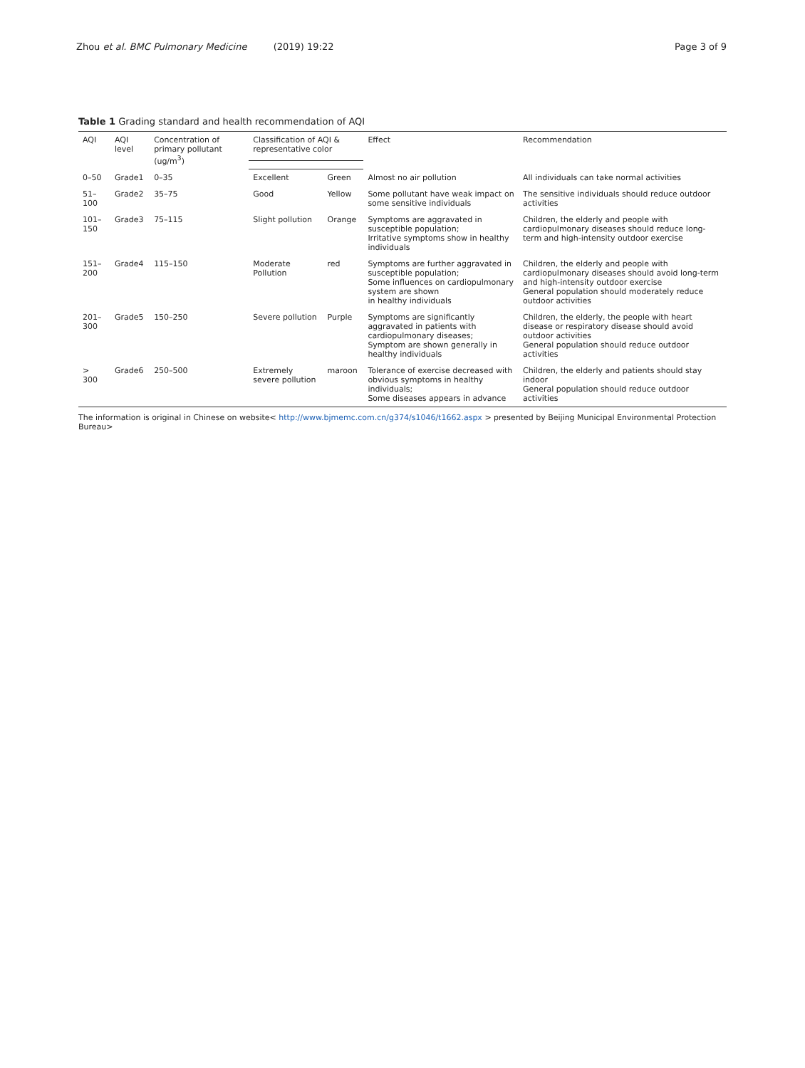Zhou et al. BMC Pulmonary Medicine (2019) 19:22 Page 3 of 9
Table 1 Grading standard and health recommendation of AQI
| AQI | AQI level | Concentration of primary pollutant (ug/m<sup>3</sup>) | Classification of AQI & representative color | | Effect | Recommendation |
| --- | --- | --- | --- | --- | --- | --- |
| 0–50 | Grade1 | 0–35 | Excellent | Green | Almost no air pollution | All individuals can take normal activities |
| 51–100 | Grade2 | 35–75 | Good | Yellow | Some pollutant have weak impact on some sensitive individuals | The sensitive individuals should reduce outdoor activities |
| 101–150 | Grade3 | 75–115 | Slight pollution | Orange | Symptoms are aggravated in susceptible population; Irritative symptoms show in healthy individuals | Children, the elderly and people with cardiopulmonary diseases should reduce long-term and high-intensity outdoor exercise |
| 151–200 | Grade4 | 115–150 | Moderate Pollution | red | Symptoms are further aggravated in susceptible population; Some influences on cardiopulmonary system are shown in healthy individuals | Children, the elderly and people with cardiopulmonary diseases should avoid long-term and high-intensity outdoor exercise General population should moderately reduce outdoor activities |
| 201–300 | Grade5 | 150–250 | Severe pollution | Purple | Symptoms are significantly aggravated in patients with cardiopulmonary diseases; Symptom are shown generally in healthy individuals | Children, the elderly, the people with heart disease or respiratory disease should avoid outdoor activities General population should reduce outdoor activities |
| > 300 | Grade6 | 250–500 | Extremely severe pollution | maroon | Tolerance of exercise decreased with obvious symptoms in healthy individuals; Some diseases appears in advance | Children, the elderly and patients should stay indoor General population should reduce outdoor activities |
The information is original in Chinese on website< http://www.bjmemc.com.cn/g374/s1046/t1662.aspx > presented by Beijing Municipal Environmental Protection Bureau>